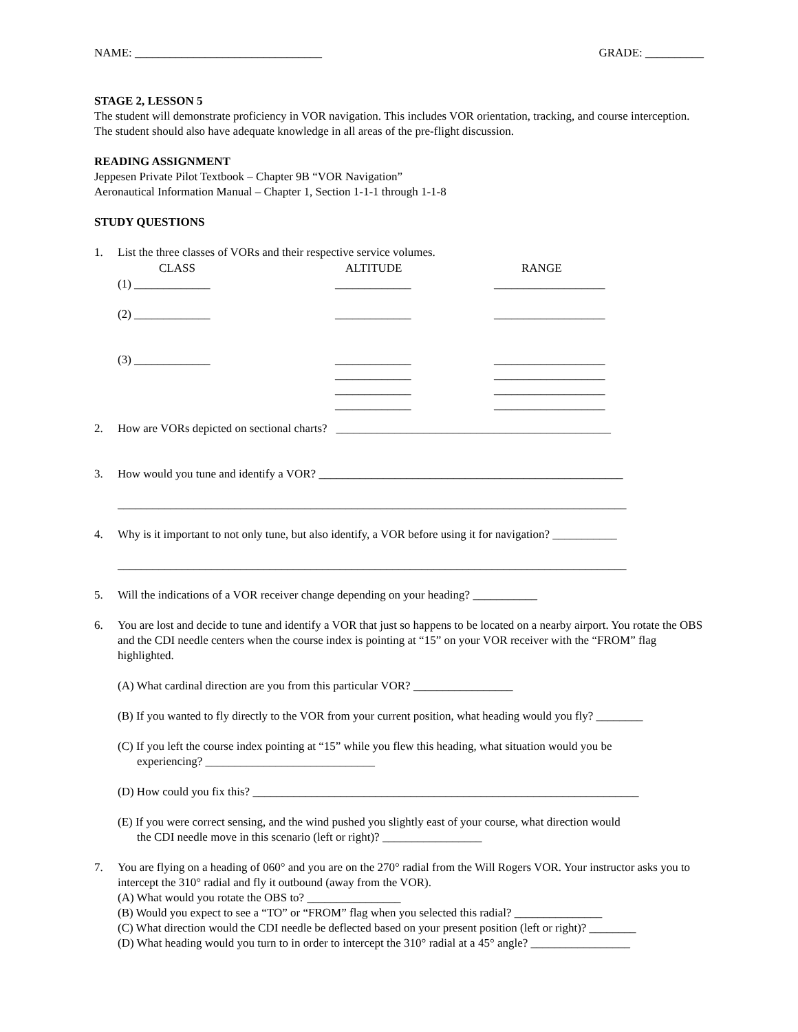NAME: ________________________________ GRADE: __________
STAGE 2, LESSON 5
The student will demonstrate proficiency in VOR navigation. This includes VOR orientation, tracking, and course interception. The student should also have adequate knowledge in all areas of the pre-flight discussion.
READING ASSIGNMENT
Jeppesen Private Pilot Textbook – Chapter 9B “VOR Navigation”
Aeronautical Information Manual – Chapter 1, Section 1-1-1 through 1-1-8
STUDY QUESTIONS
1. List the three classes of VORs and their respective service volumes.
| CLASS | ALTITUDE | RANGE |
| --- | --- | --- |
| (1) _____________ | _____________ | ___________________ |
| (2) _____________ | _____________ | ___________________ |
| (3) _____________ | _____________ _____________ _____________ _____________ | ___________________ ___________________ ___________________ ___________________ |
2. How are VORs depicted on sectional charts? _______________________________________________
3. How would you tune and identify a VOR? ____________________________________________________
_______________________________________________________________________________________
4. Why is it important to not only tune, but also identify, a VOR before using it for navigation? ___________
_______________________________________________________________________________________
5. Will the indications of a VOR receiver change depending on your heading? ___________
6. You are lost and decide to tune and identify a VOR that just so happens to be located on a nearby airport. You rotate the OBS and the CDI needle centers when the course index is pointing at “15” on your VOR receiver with the “FROM” flag highlighted.
(A) What cardinal direction are you from this particular VOR? _________________
(B) If you wanted to fly directly to the VOR from your current position, what heading would you fly? ________
(C) If you left the course index pointing at “15” while you flew this heading, what situation would you be
experiencing? _____________________________
(D) How could you fix this? __________________________________________________________________
(E) If you were correct sensing, and the wind pushed you slightly east of your course, what direction would
the CDI needle move in this scenario (left or right)? _________________
7. You are flying on a heading of 060° and you are on the 270° radial from the Will Rogers VOR. Your instructor asks you to intercept the 310° radial and fly it outbound (away from the VOR).
(A) What would you rotate the OBS to? ________________
(B) Would you expect to see a “TO” or “FROM” flag when you selected this radial? _______________
(C) What direction would the CDI needle be deflected based on your present position (left or right)? ________
(D) What heading would you turn to in order to intercept the 310° radial at a 45° angle? _________________